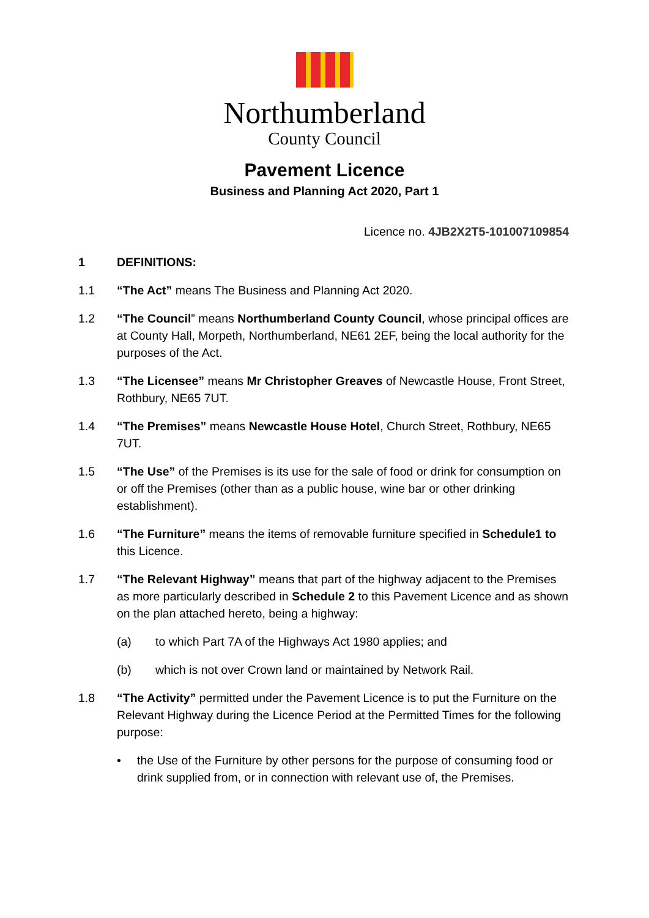Northumberland
County Council
Pavement Licence
Business and Planning Act 2020, Part 1
Licence no. 4JB2X2T5-101007109854
1 DEFINITIONS:
1.1 “The Act” means The Business and Planning Act 2020.
1.2 “The Council” means Northumberland County Council, whose principal offices are at County Hall, Morpeth, Northumberland, NE61 2EF, being the local authority for the purposes of the Act.
1.3 “The Licensee” means Mr Christopher Greaves of Newcastle House, Front Street, Rothbury, NE65 7UT.
1.4 “The Premises” means Newcastle House Hotel, Church Street, Rothbury, NE65 7UT.
1.5 “The Use” of the Premises is its use for the sale of food or drink for consumption on or off the Premises (other than as a public house, wine bar or other drinking establishment).
1.6 “The Furniture” means the items of removable furniture specified in Schedule1 to this Licence.
1.7 “The Relevant Highway” means that part of the highway adjacent to the Premises as more particularly described in Schedule 2 to this Pavement Licence and as shown on the plan attached hereto, being a highway:
(a) to which Part 7A of the Highways Act 1980 applies; and
(b) which is not over Crown land or maintained by Network Rail.
1.8 “The Activity” permitted under the Pavement Licence is to put the Furniture on the Relevant Highway during the Licence Period at the Permitted Times for the following purpose:
• the Use of the Furniture by other persons for the purpose of consuming food or drink supplied from, or in connection with relevant use of, the Premises.